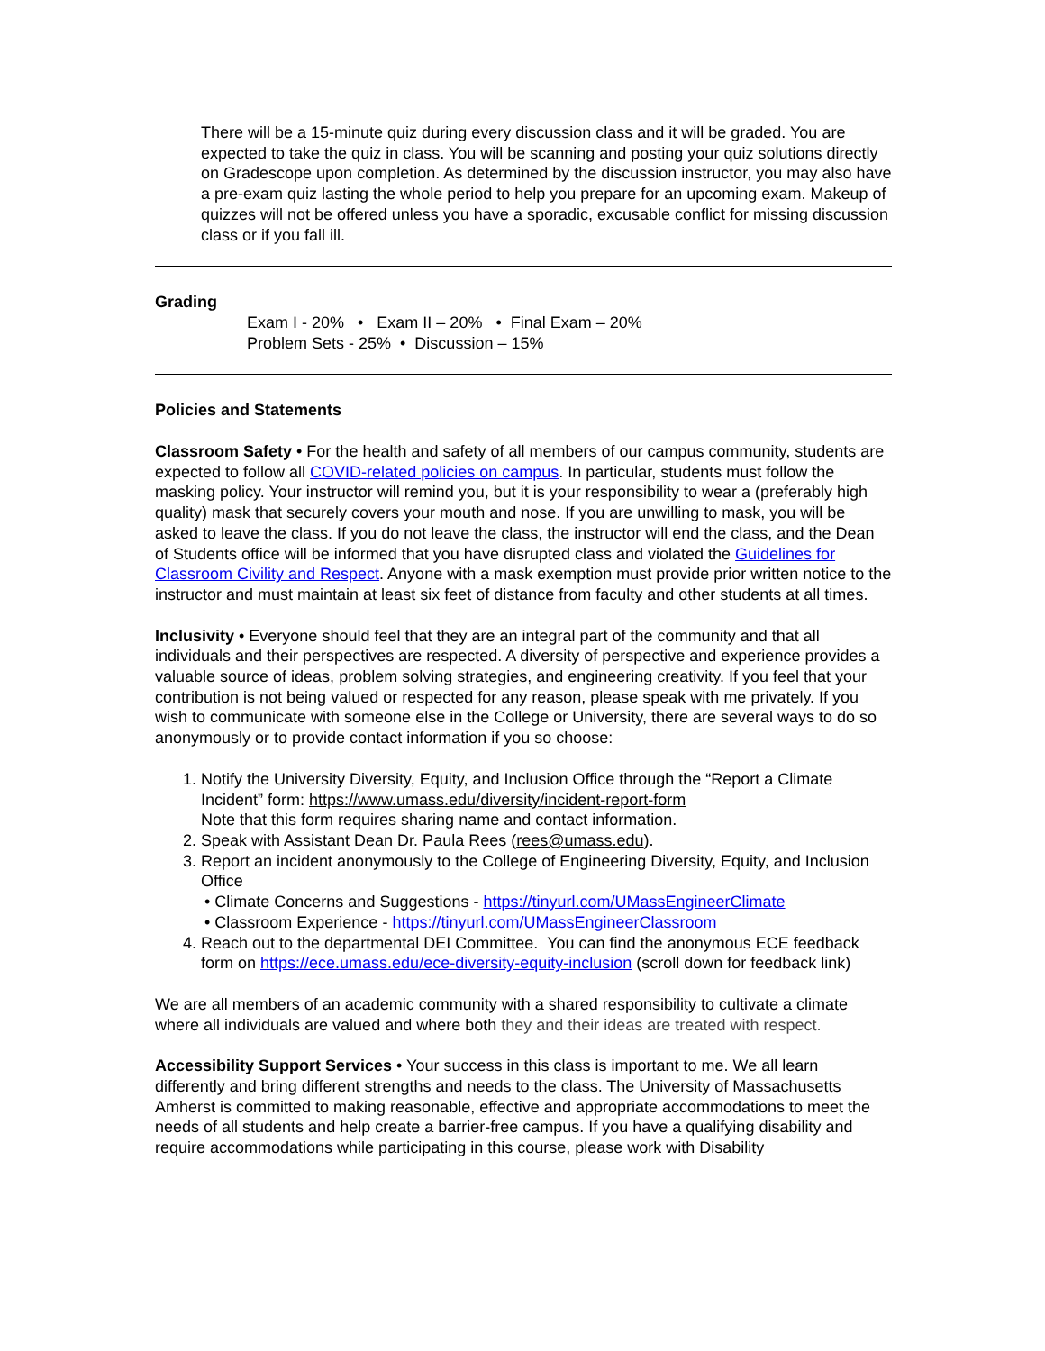There will be a 15-minute quiz during every discussion class and it will be graded. You are expected to take the quiz in class. You will be scanning and posting your quiz solutions directly on Gradescope upon completion. As determined by the discussion instructor, you may also have a pre-exam quiz lasting the whole period to help you prepare for an upcoming exam. Makeup of quizzes will not be offered unless you have a sporadic, excusable conflict for missing discussion class or if you fall ill.
Grading
Exam I - 20% • Exam II – 20% • Final Exam – 20%
Problem Sets - 25% • Discussion – 15%
Policies and Statements
Classroom Safety • For the health and safety of all members of our campus community, students are expected to follow all COVID-related policies on campus. In particular, students must follow the masking policy. Your instructor will remind you, but it is your responsibility to wear a (preferably high quality) mask that securely covers your mouth and nose. If you are unwilling to mask, you will be asked to leave the class. If you do not leave the class, the instructor will end the class, and the Dean of Students office will be informed that you have disrupted class and violated the Guidelines for Classroom Civility and Respect. Anyone with a mask exemption must provide prior written notice to the instructor and must maintain at least six feet of distance from faculty and other students at all times.
Inclusivity • Everyone should feel that they are an integral part of the community and that all individuals and their perspectives are respected. A diversity of perspective and experience provides a valuable source of ideas, problem solving strategies, and engineering creativity. If you feel that your contribution is not being valued or respected for any reason, please speak with me privately. If you wish to communicate with someone else in the College or University, there are several ways to do so anonymously or to provide contact information if you so choose:
1. Notify the University Diversity, Equity, and Inclusion Office through the “Report a Climate Incident” form: https://www.umass.edu/diversity/incident-report-form
Note that this form requires sharing name and contact information.
2. Speak with Assistant Dean Dr. Paula Rees (rees@umass.edu).
3. Report an incident anonymously to the College of Engineering Diversity, Equity, and Inclusion Office
• Climate Concerns and Suggestions - https://tinyurl.com/UMassEngineerClimate
• Classroom Experience - https://tinyurl.com/UMassEngineerClassroom
4. Reach out to the departmental DEI Committee. You can find the anonymous ECE feedback form on https://ece.umass.edu/ece-diversity-equity-inclusion (scroll down for feedback link)
We are all members of an academic community with a shared responsibility to cultivate a climate where all individuals are valued and where both they and their ideas are treated with respect.
Accessibility Support Services • Your success in this class is important to me. We all learn differently and bring different strengths and needs to the class. The University of Massachusetts Amherst is committed to making reasonable, effective and appropriate accommodations to meet the needs of all students and help create a barrier-free campus. If you have a qualifying disability and require accommodations while participating in this course, please work with Disability